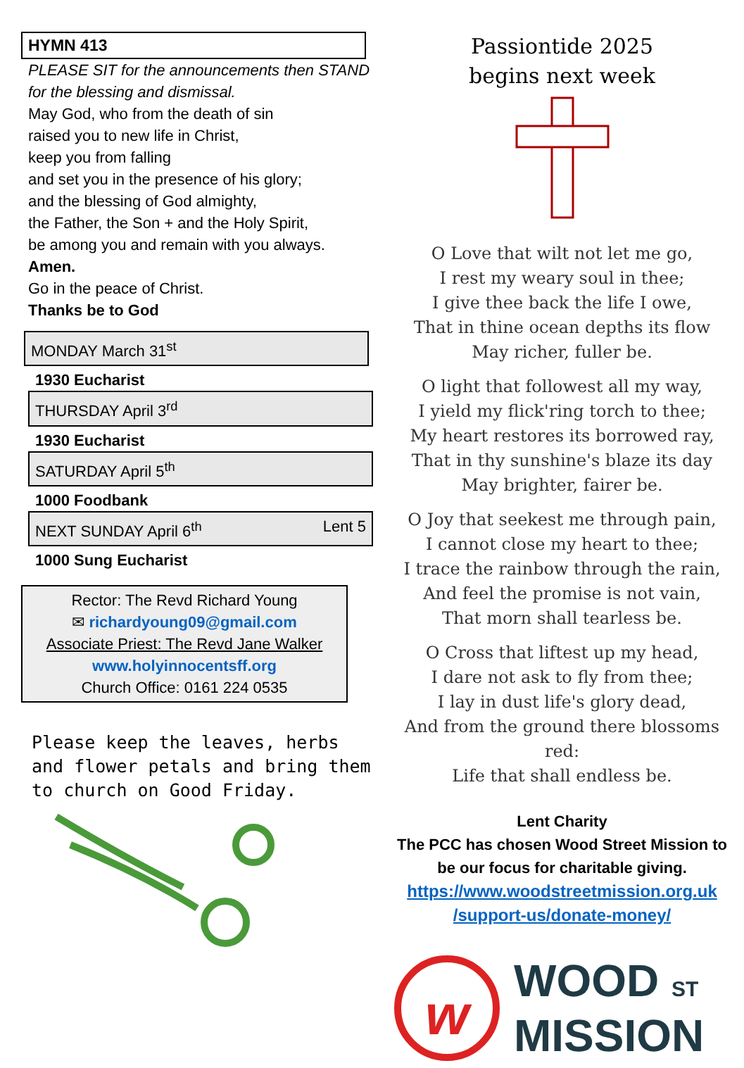HYMN 413
PLEASE SIT for the announcements then STAND for the blessing and dismissal.
May God, who from the death of sin
raised you to new life in Christ,
keep you from falling
and set you in the presence of his glory;
and the blessing of God almighty,
the Father, the Son + and the Holy Spirit,
be among you and remain with you always.
Amen.
Go in the peace of Christ.
Thanks be to God
MONDAY March 31<sup>st</sup>
1930 Eucharist
THURSDAY April 3<sup>rd</sup>
1930 Eucharist
SATURDAY April 5<sup>th</sup>
1000 Foodbank
NEXT SUNDAY April 6<sup>th</sup> Lent 5
1000 Sung Eucharist
Rector: The Revd Richard Young
✉ richardyoung09@gmail.com
Associate Priest: The Revd Jane Walker
www.holyinnocentsff.org
Church Office: 0161 224 0535
Please keep the leaves, herbs and flower petals and bring them to church on Good Friday.
Passiontide 2025
begins next week
O Love that wilt not let me go,
I rest my weary soul in thee;
I give thee back the life I owe,
That in thine ocean depths its flow
May richer, fuller be.
O light that followest all my way,
I yield my flick'ring torch to thee;
My heart restores its borrowed ray,
That in thy sunshine's blaze its day
May brighter, fairer be.
O Joy that seekest me through pain,
I cannot close my heart to thee;
I trace the rainbow through the rain,
And feel the promise is not vain,
That morn shall tearless be.
O Cross that liftest up my head,
I dare not ask to fly from thee;
I lay in dust life's glory dead,
And from the ground there blossoms red:
Life that shall endless be.
Lent Charity
The PCC has chosen Wood Street Mission to be our focus for charitable giving.
https://www.woodstreetmission.org.uk /support-us/donate-money/
w
WOOD ST
MISSION